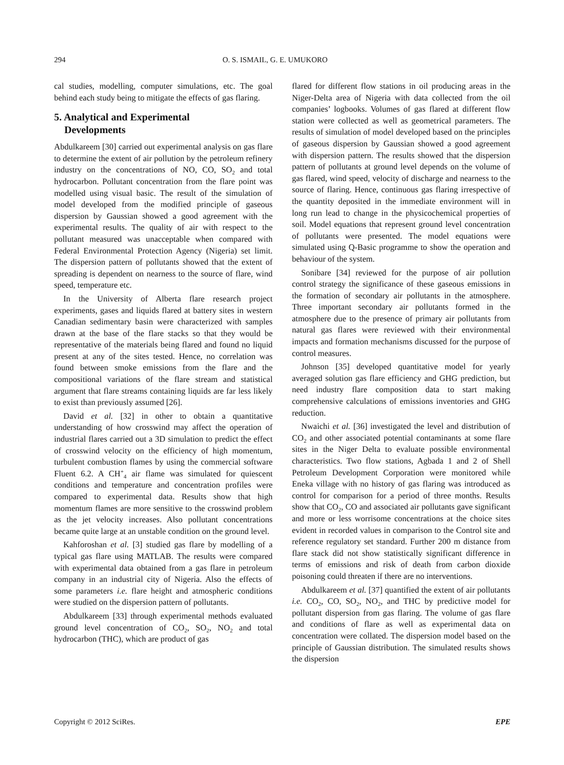294 O. S. ISMAIL, G. E. UMUKORO
cal studies, modelling, computer simulations, etc. The goal behind each study being to mitigate the effects of gas flaring.
5. Analytical and Experimental
Developments
Abdulkareem [30] carried out experimental analysis on gas flare to determine the extent of air pollution by the petroleum refinery industry on the concentrations of NO, CO, SO<sub>2</sub> and total hydrocarbon. Pollutant concentration from the flare point was modelled using visual basic. The result of the simulation of model developed from the modified principle of gaseous dispersion by Gaussian showed a good agreement with the experimental results. The quality of air with respect to the pollutant measured was unacceptable when compared with Federal Environmental Protection Agency (Nigeria) set limit. The dispersion pattern of pollutants showed that the extent of spreading is dependent on nearness to the source of flare, wind speed, temperature etc.
In the University of Alberta flare research project experiments, gases and liquids flared at battery sites in western Canadian sedimentary basin were characterized with samples drawn at the base of the flare stacks so that they would be representative of the materials being flared and found no liquid present at any of the sites tested. Hence, no correlation was found between smoke emissions from the flare and the compositional variations of the flare stream and statistical argument that flare streams containing liquids are far less likely to exist than previously assumed [26].
David et al. [32] in other to obtain a quantitative understanding of how crosswind may affect the operation of industrial flares carried out a 3D simulation to predict the effect of crosswind velocity on the efficiency of high momentum, turbulent combustion flames by using the commercial software Fluent 6.2. A CH<sup>+</sup><sub>4</sub> air flame was simulated for quiescent conditions and temperature and concentration profiles were compared to experimental data. Results show that high momentum flames are more sensitive to the crosswind problem as the jet velocity increases. Also pollutant concentrations became quite large at an unstable condition on the ground level.
Kahforoshan et al. [3] studied gas flare by modelling of a typical gas flare using MATLAB. The results were compared with experimental data obtained from a gas flare in petroleum company in an industrial city of Nigeria. Also the effects of some parameters i.e. flare height and atmospheric conditions were studied on the dispersion pattern of pollutants.
Abdulkareem [33] through experimental methods evaluated ground level concentration of CO<sub>2</sub>, SO<sub>2</sub>, NO<sub>2</sub> and total hydrocarbon (THC), which are product of gas
flared for different flow stations in oil producing areas in the Niger-Delta area of Nigeria with data collected from the oil companies’ logbooks. Volumes of gas flared at different flow station were collected as well as geometrical parameters. The results of simulation of model developed based on the principles of gaseous dispersion by Gaussian showed a good agreement with dispersion pattern. The results showed that the dispersion pattern of pollutants at ground level depends on the volume of gas flared, wind speed, velocity of discharge and nearness to the source of flaring. Hence, continuous gas flaring irrespective of the quantity deposited in the immediate environment will in long run lead to change in the physicochemical properties of soil. Model equations that represent ground level concentration of pollutants were presented. The model equations were simulated using Q-Basic programme to show the operation and behaviour of the system.
Sonibare [34] reviewed for the purpose of air pollution control strategy the significance of these gaseous emissions in the formation of secondary air pollutants in the atmosphere. Three important secondary air pollutants formed in the atmosphere due to the presence of primary air pollutants from natural gas flares were reviewed with their environmental impacts and formation mechanisms discussed for the purpose of control measures.
Johnson [35] developed quantitative model for yearly averaged solution gas flare efficiency and GHG prediction, but need industry flare composition data to start making comprehensive calculations of emissions inventories and GHG reduction.
Nwaichi et al. [36] investigated the level and distribution of CO<sub>2</sub> and other associated potential contaminants at some flare sites in the Niger Delta to evaluate possible environmental characteristics. Two flow stations, Agbada 1 and 2 of Shell Petroleum Development Corporation were monitored while Eneka village with no history of gas flaring was introduced as control for comparison for a period of three months. Results show that CO<sub>2</sub>, CO and associated air pollutants gave significant and more or less worrisome concentrations at the choice sites evident in recorded values in comparison to the Control site and reference regulatory set standard. Further 200 m distance from flare stack did not show statistically significant difference in terms of emissions and risk of death from carbon dioxide poisoning could threaten if there are no interventions.
Abdulkareem et al. [37] quantified the extent of air pollutants i.e. CO<sub>2</sub>, CO, SO<sub>2</sub>, NO<sub>2</sub>, and THC by predictive model for pollutant dispersion from gas flaring. The volume of gas flare and conditions of flare as well as experimental data on concentration were collated. The dispersion model based on the principle of Gaussian distribution. The simulated results shows the dispersion
Copyright © 2012 SciRes. EPE